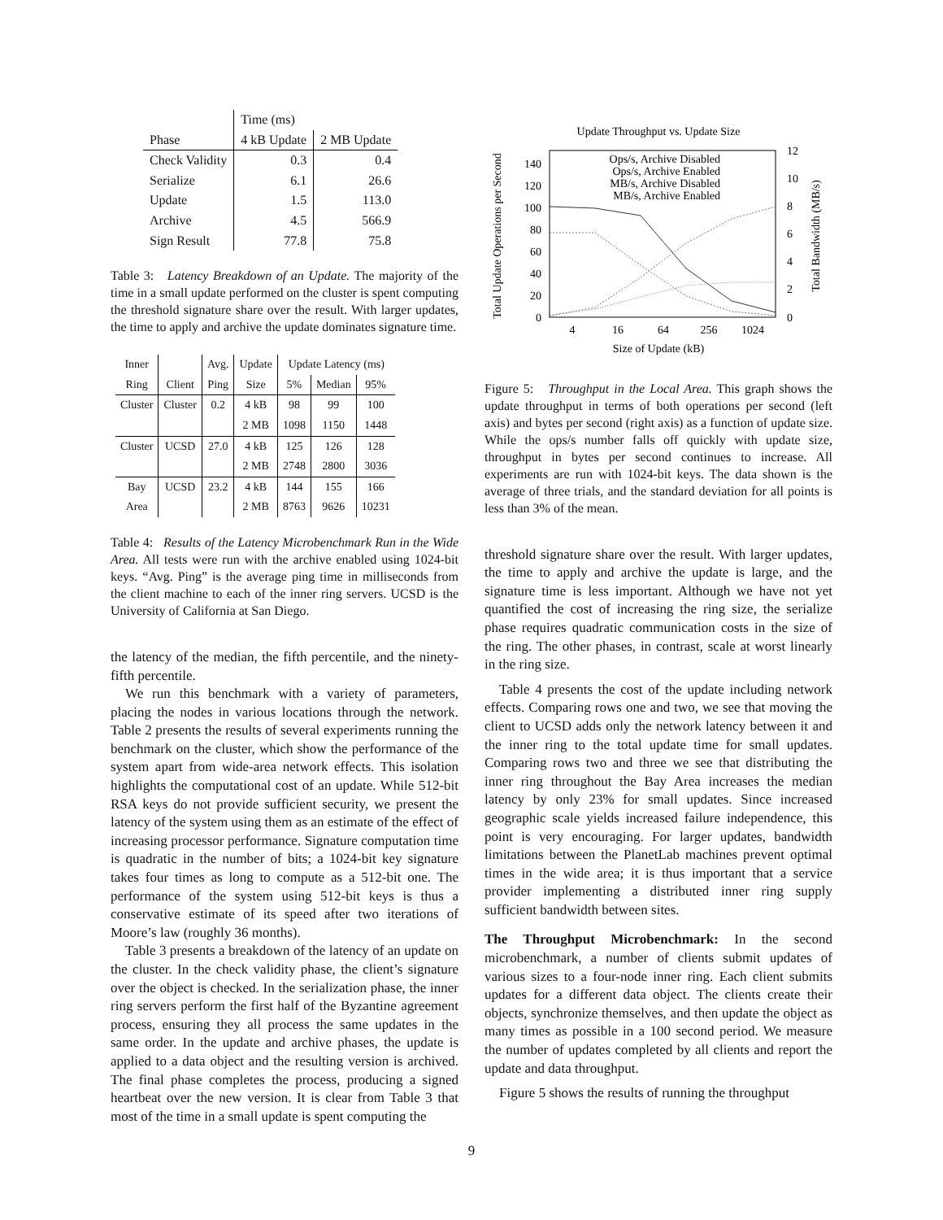| | Time (ms) | |
| --- | --- | --- |
| Phase | 4 kB Update | 2 MB Update |
| Check Validity | 0.3 | 0.4 |
| Serialize | 6.1 | 26.6 |
| Update | 1.5 | 113.0 |
| Archive | 4.5 | 566.9 |
| Sign Result | 77.8 | 75.8 |
Table 3: Latency Breakdown of an Update. The majority of the time in a small update performed on the cluster is spent computing the threshold signature share over the result. With larger updates, the time to apply and archive the update dominates signature time.
| Inner | | Avg. | Update | Update Latency (ms) | | |
| --- | --- | --- | --- | --- | --- | --- |
| Ring | Client | Ping | Size | 5% | Median | 95% |
| Cluster | Cluster | 0.2 | 4 kB | 98 | 99 | 100 |
| | | | 2 MB | 1098 | 1150 | 1448 |
| Cluster | UCSD | 27.0 | 4 kB | 125 | 126 | 128 |
| | | | 2 MB | 2748 | 2800 | 3036 |
| Bay | UCSD | 23.2 | 4 kB | 144 | 155 | 166 |
| Area | | | 2 MB | 8763 | 9626 | 10231 |
Table 4: Results of the Latency Microbenchmark Run in the Wide Area. All tests were run with the archive enabled using 1024-bit keys. “Avg. Ping” is the average ping time in milliseconds from the client machine to each of the inner ring servers. UCSD is the University of California at San Diego.
the latency of the median, the fifth percentile, and the ninety-fifth percentile.
We run this benchmark with a variety of parameters, placing the nodes in various locations through the network. Table 2 presents the results of several experiments running the benchmark on the cluster, which show the performance of the system apart from wide-area network effects. This isolation highlights the computational cost of an update. While 512-bit RSA keys do not provide sufficient security, we present the latency of the system using them as an estimate of the effect of increasing processor performance. Signature computation time is quadratic in the number of bits; a 1024-bit key signature takes four times as long to compute as a 512-bit one. The performance of the system using 512-bit keys is thus a conservative estimate of its speed after two iterations of Moore’s law (roughly 36 months).
Table 3 presents a breakdown of the latency of an update on the cluster. In the check validity phase, the client’s signature over the object is checked. In the serialization phase, the inner ring servers perform the first half of the Byzantine agreement process, ensuring they all process the same updates in the same order. In the update and archive phases, the update is applied to a data object and the resulting version is archived. The final phase completes the process, producing a signed heartbeat over the new version. It is clear from Table 3 that most of the time in a small update is spent computing the
Update Throughput vs. Update Size
140
120
100
80
60
40
20
0
12
10
8
6
4
2
0
4
16
64
256
1024
Size of Update (kB)
Total Update Operations per Second
Total Bandwidth (MB/s)
Ops/s, Archive Disabled
Ops/s, Archive Enabled
MB/s, Archive Disabled
MB/s, Archive Enabled
Figure 5: Throughput in the Local Area. This graph shows the update throughput in terms of both operations per second (left axis) and bytes per second (right axis) as a function of update size. While the ops/s number falls off quickly with update size, throughput in bytes per second continues to increase. All experiments are run with 1024-bit keys. The data shown is the average of three trials, and the standard deviation for all points is less than 3% of the mean.
threshold signature share over the result. With larger updates, the time to apply and archive the update is large, and the signature time is less important. Although we have not yet quantified the cost of increasing the ring size, the serialize phase requires quadratic communication costs in the size of the ring. The other phases, in contrast, scale at worst linearly in the ring size.
Table 4 presents the cost of the update including network effects. Comparing rows one and two, we see that moving the client to UCSD adds only the network latency between it and the inner ring to the total update time for small updates. Comparing rows two and three we see that distributing the inner ring throughout the Bay Area increases the median latency by only 23% for small updates. Since increased geographic scale yields increased failure independence, this point is very encouraging. For larger updates, bandwidth limitations between the PlanetLab machines prevent optimal times in the wide area; it is thus important that a service provider implementing a distributed inner ring supply sufficient bandwidth between sites.
The Throughput Microbenchmark: In the second microbenchmark, a number of clients submit updates of various sizes to a four-node inner ring. Each client submits updates for a different data object. The clients create their objects, synchronize themselves, and then update the object as many times as possible in a 100 second period. We measure the number of updates completed by all clients and report the update and data throughput.
Figure 5 shows the results of running the throughput
9